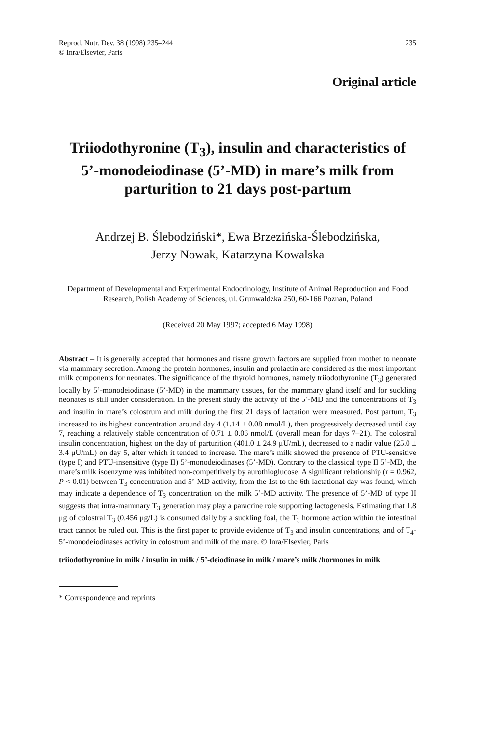Reprod. Nutr. Dev. 38 (1998) 235–244
© Inra/Elsevier, Paris
235
Original article
Triiodothyronine (T<sub>3</sub>), insulin and characteristics of 5’-monodeiodinase (5’-MD) in mare’s milk from parturition to 21 days post-partum
Andrzej B. Ślebodziński*, Ewa Brzezińska-Ślebodzińska,
Jerzy Nowak, Katarzyna Kowalska
Department of Developmental and Experimental Endocrinology, Institute of Animal Reproduction and Food Research, Polish Academy of Sciences, ul. Grunwaldzka 250, 60-166 Poznan, Poland
(Received 20 May 1997; accepted 6 May 1998)
Abstract – It is generally accepted that hormones and tissue growth factors are supplied from mother to neonate via mammary secretion. Among the protein hormones, insulin and prolactin are considered as the most important milk components for neonates. The significance of the thyroid hormones, namely triiodothyronine (T<sub>3</sub>) generated locally by 5’-monodeiodinase (5’-MD) in the mammary tissues, for the mammary gland itself and for suckling neonates is still under consideration. In the present study the activity of the 5’-MD and the concentrations of T<sub>3</sub> and insulin in mare’s colostrum and milk during the first 21 days of lactation were measured. Post partum, T<sub>3</sub> increased to its highest concentration around day 4 (1.14 ± 0.08 nmol/L), then progressively decreased until day 7, reaching a relatively stable concentration of 0.71 ± 0.06 nmol/L (overall mean for days 7–21). The colostral insulin concentration, highest on the day of parturition (401.0 ± 24.9 μU/mL), decreased to a nadir value (25.0 ± 3.4 μU/mL) on day 5, after which it tended to increase. The mare’s milk showed the presence of PTU-sensitive (type I) and PTU-insensitive (type II) 5’-monodeiodinases (5’-MD). Contrary to the classical type II 5’-MD, the mare’s milk isoenzyme was inhibited non-competitively by aurothioglucose. A significant relationship (r = 0.962, P < 0.01) between T<sub>3</sub> concentration and 5’-MD activity, from the 1st to the 6th lactational day was found, which may indicate a dependence of T<sub>3</sub> concentration on the milk 5’-MD activity. The presence of 5’-MD of type II suggests that intra-mammary T<sub>3</sub> generation may play a paracrine role supporting lactogenesis. Estimating that 1.8 μg of colostral T<sub>3</sub> (0.456 μg/L) is consumed daily by a suckling foal, the T<sub>3</sub> hormone action within the intestinal tract cannot be ruled out. This is the first paper to provide evidence of T<sub>3</sub> and insulin concentrations, and of T<sub>4</sub>-5’-monodeiodinases activity in colostrum and milk of the mare. © Inra/Elsevier, Paris
triiodothyronine in milk / insulin in milk / 5’-deiodinase in milk / mare’s milk /hormones in milk
* Correspondence and reprints